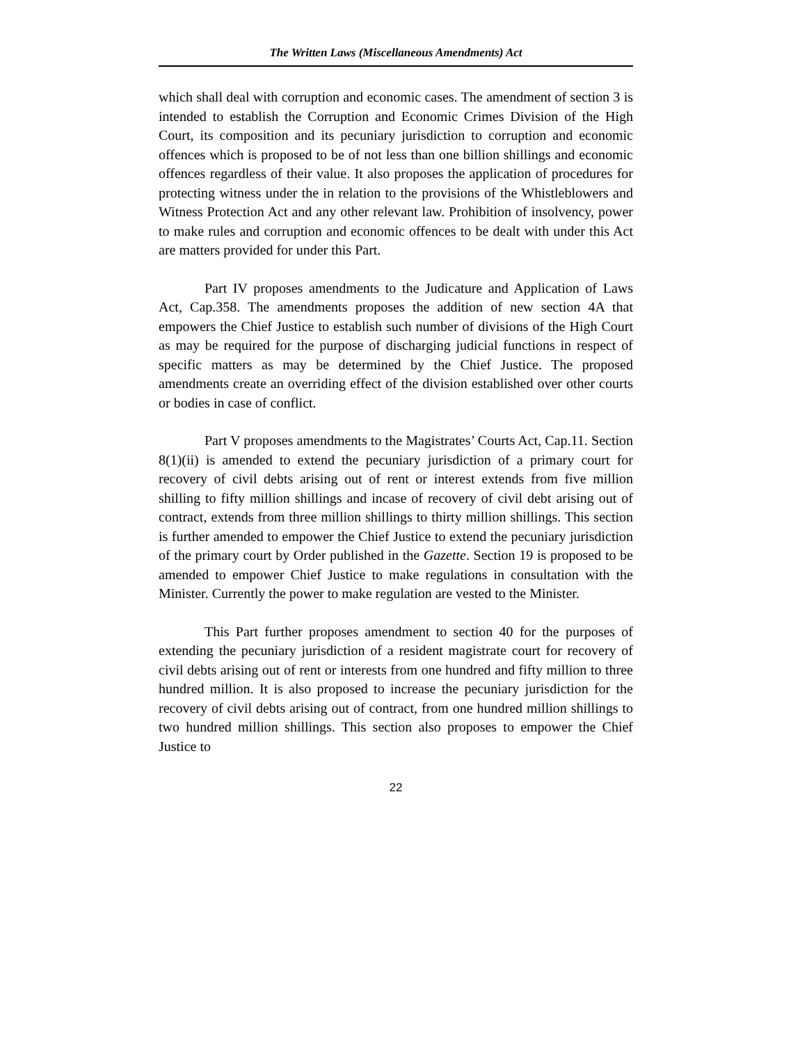The Written Laws (Miscellaneous Amendments) Act
which shall deal with corruption and economic cases. The amendment of section 3 is intended to establish the Corruption and Economic Crimes Division of the High Court, its composition and its pecuniary jurisdiction to corruption and economic offences which is proposed to be of not less than one billion shillings and economic offences regardless of their value. It also proposes the application of procedures for protecting witness under the in relation to the provisions of the Whistleblowers and Witness Protection Act and any other relevant law. Prohibition of insolvency, power to make rules and corruption and economic offences to be dealt with under this Act are matters provided for under this Part.
Part IV proposes amendments to the Judicature and Application of Laws Act, Cap.358. The amendments proposes the addition of new section 4A that empowers the Chief Justice to establish such number of divisions of the High Court as may be required for the purpose of discharging judicial functions in respect of specific matters as may be determined by the Chief Justice. The proposed amendments create an overriding effect of the division established over other courts or bodies in case of conflict.
Part V proposes amendments to the Magistrates’ Courts Act, Cap.11. Section 8(1)(ii) is amended to extend the pecuniary jurisdiction of a primary court for recovery of civil debts arising out of rent or interest extends from five million shilling to fifty million shillings and incase of recovery of civil debt arising out of contract, extends from three million shillings to thirty million shillings. This section is further amended to empower the Chief Justice to extend the pecuniary jurisdiction of the primary court by Order published in the Gazette. Section 19 is proposed to be amended to empower Chief Justice to make regulations in consultation with the Minister. Currently the power to make regulation are vested to the Minister.
This Part further proposes amendment to section 40 for the purposes of extending the pecuniary jurisdiction of a resident magistrate court for recovery of civil debts arising out of rent or interests from one hundred and fifty million to three hundred million. It is also proposed to increase the pecuniary jurisdiction for the recovery of civil debts arising out of contract, from one hundred million shillings to two hundred million shillings. This section also proposes to empower the Chief Justice to
22